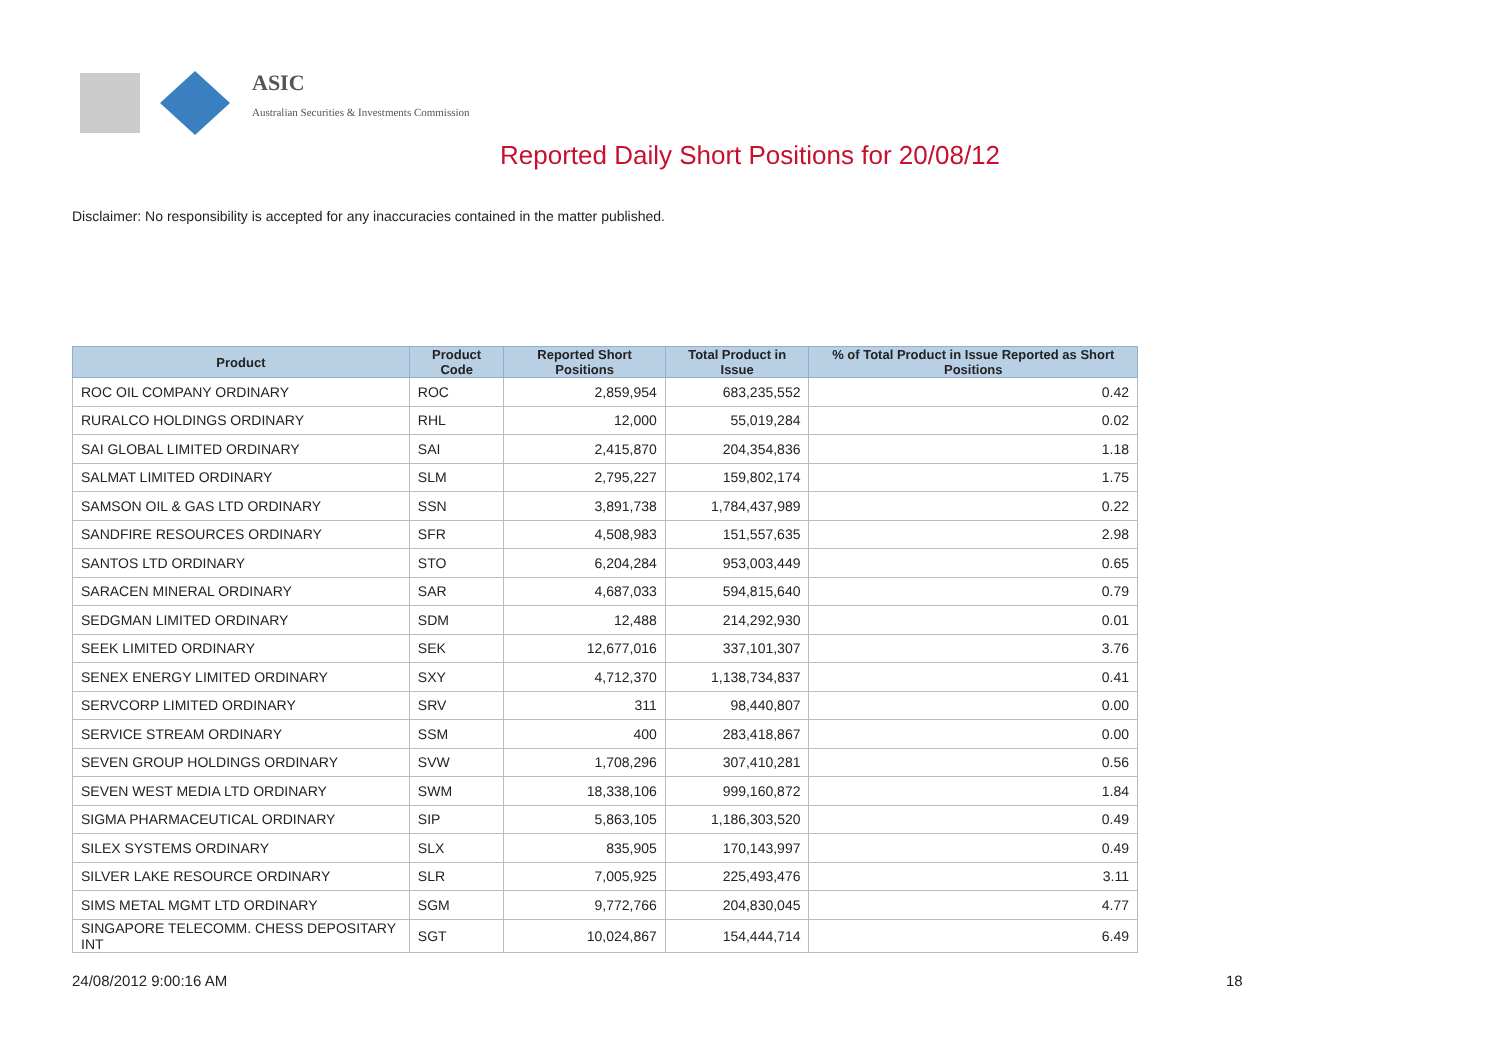ASIC
Australian Securities & Investments Commission
Reported Daily Short Positions for 20/08/12
Disclaimer: No responsibility is accepted for any inaccuracies contained in the matter published.
| Product | Product Code | Reported Short Positions | Total Product in Issue | % of Total Product in Issue Reported as Short Positions |
| --- | --- | --- | --- | --- |
| ROC OIL COMPANY ORDINARY | ROC | 2,859,954 | 683,235,552 | 0.42 |
| RURALCO HOLDINGS ORDINARY | RHL | 12,000 | 55,019,284 | 0.02 |
| SAI GLOBAL LIMITED ORDINARY | SAI | 2,415,870 | 204,354,836 | 1.18 |
| SALMAT LIMITED ORDINARY | SLM | 2,795,227 | 159,802,174 | 1.75 |
| SAMSON OIL & GAS LTD ORDINARY | SSN | 3,891,738 | 1,784,437,989 | 0.22 |
| SANDFIRE RESOURCES ORDINARY | SFR | 4,508,983 | 151,557,635 | 2.98 |
| SANTOS LTD ORDINARY | STO | 6,204,284 | 953,003,449 | 0.65 |
| SARACEN MINERAL ORDINARY | SAR | 4,687,033 | 594,815,640 | 0.79 |
| SEDGMAN LIMITED ORDINARY | SDM | 12,488 | 214,292,930 | 0.01 |
| SEEK LIMITED ORDINARY | SEK | 12,677,016 | 337,101,307 | 3.76 |
| SENEX ENERGY LIMITED ORDINARY | SXY | 4,712,370 | 1,138,734,837 | 0.41 |
| SERVCORP LIMITED ORDINARY | SRV | 311 | 98,440,807 | 0.00 |
| SERVICE STREAM ORDINARY | SSM | 400 | 283,418,867 | 0.00 |
| SEVEN GROUP HOLDINGS ORDINARY | SVW | 1,708,296 | 307,410,281 | 0.56 |
| SEVEN WEST MEDIA LTD ORDINARY | SWM | 18,338,106 | 999,160,872 | 1.84 |
| SIGMA PHARMACEUTICAL ORDINARY | SIP | 5,863,105 | 1,186,303,520 | 0.49 |
| SILEX SYSTEMS ORDINARY | SLX | 835,905 | 170,143,997 | 0.49 |
| SILVER LAKE RESOURCE ORDINARY | SLR | 7,005,925 | 225,493,476 | 3.11 |
| SIMS METAL MGMT LTD ORDINARY | SGM | 9,772,766 | 204,830,045 | 4.77 |
| SINGAPORE TELECOMM. CHESS DEPOSITARY INT | SGT | 10,024,867 | 154,444,714 | 6.49 |
24/08/2012 9:00:16 AM 18